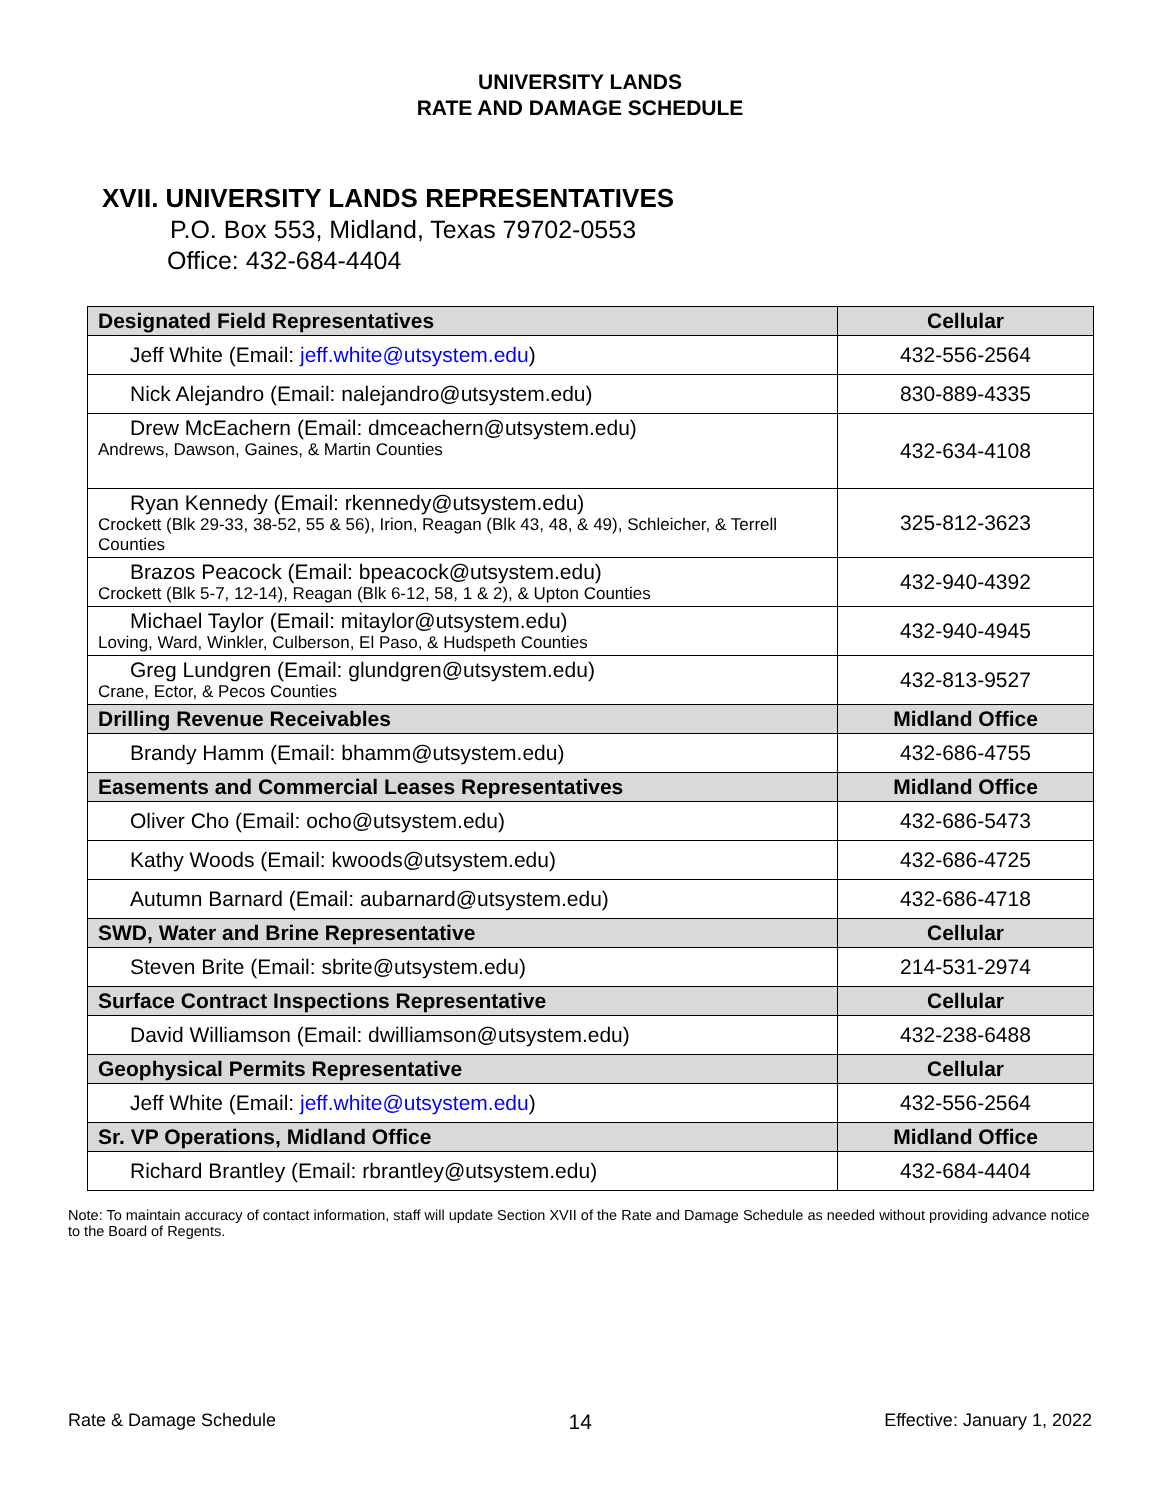UNIVERSITY LANDS
RATE AND DAMAGE SCHEDULE
XVII. UNIVERSITY LANDS REPRESENTATIVES
P.O. Box 553, Midland, Texas 79702-0553
Office: 432-684-4404
| Designated Field Representatives | Cellular |
| --- | --- |
| Jeff White (Email: jeff.white@utsystem.edu ) | 432-556-2564 |
| Nick Alejandro (Email: nalejandro@utsystem.edu) | 830-889-4335 |
| Drew McEachern (Email: dmceachern@utsystem.edu) Andrews, Dawson, Gaines, & Martin Counties | 432-634-4108 |
| Ryan Kennedy (Email: rkennedy@utsystem.edu) Crockett (Blk 29-33, 38-52, 55 & 56), Irion, Reagan (Blk 43, 48, & 49), Schleicher, & Terrell Counties | 325-812-3623 |
| Brazos Peacock (Email: bpeacock@utsystem.edu) Crockett (Blk 5-7, 12-14), Reagan (Blk 6-12, 58, 1 & 2), & Upton Counties | 432-940-4392 |
| Michael Taylor (Email: mitaylor@utsystem.edu) Loving, Ward, Winkler, Culberson, El Paso, & Hudspeth Counties | 432-940-4945 |
| Greg Lundgren (Email: glundgren@utsystem.edu) Crane, Ector, & Pecos Counties | 432-813-9527 |
| Drilling Revenue Receivables | Midland Office |
| Brandy Hamm (Email: bhamm@utsystem.edu) | 432-686-4755 |
| Easements and Commercial Leases Representatives | Midland Office |
| Oliver Cho (Email: ocho@utsystem.edu) | 432-686-5473 |
| Kathy Woods (Email: kwoods@utsystem.edu) | 432-686-4725 |
| Autumn Barnard (Email: aubarnard@utsystem.edu) | 432-686-4718 |
| SWD, Water and Brine Representative | Cellular |
| Steven Brite (Email: sbrite@utsystem.edu) | 214-531-2974 |
| Surface Contract Inspections Representative | Cellular |
| David Williamson (Email: dwilliamson@utsystem.edu) | 432-238-6488 |
| Geophysical Permits Representative | Cellular |
| Jeff White (Email: jeff.white@utsystem.edu ) | 432-556-2564 |
| Sr. VP Operations, Midland Office | Midland Office |
| Richard Brantley (Email: rbrantley@utsystem.edu) | 432-684-4404 |
Note: To maintain accuracy of contact information, staff will update Section XVII of the Rate and Damage Schedule as needed without providing advance notice to the Board of Regents.
Rate & Damage Schedule 14 Effective: January 1, 2022